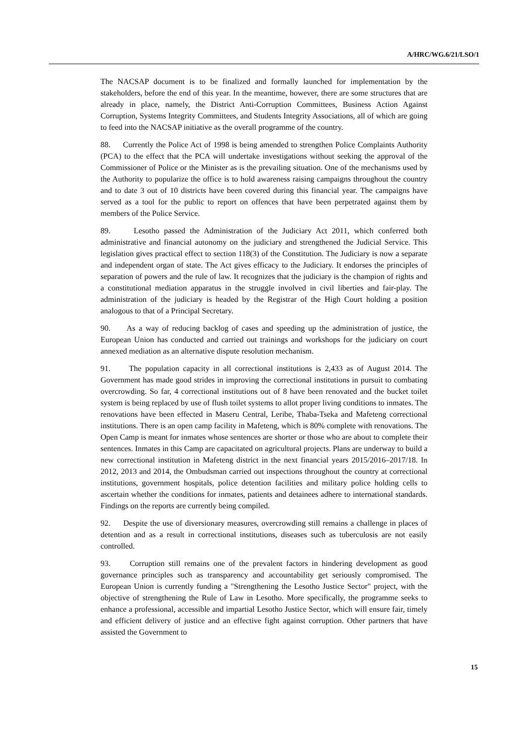A/HRC/WG.6/21/LSO/1
The NACSAP document is to be finalized and formally launched for implementation by the stakeholders, before the end of this year. In the meantime, however, there are some structures that are already in place, namely, the District Anti-Corruption Committees, Business Action Against Corruption, Systems Integrity Committees, and Students Integrity Associations, all of which are going to feed into the NACSAP initiative as the overall programme of the country.
88. Currently the Police Act of 1998 is being amended to strengthen Police Complaints Authority (PCA) to the effect that the PCA will undertake investigations without seeking the approval of the Commissioner of Police or the Minister as is the prevailing situation. One of the mechanisms used by the Authority to popularize the office is to hold awareness raising campaigns throughout the country and to date 3 out of 10 districts have been covered during this financial year. The campaigns have served as a tool for the public to report on offences that have been perpetrated against them by members of the Police Service.
89. Lesotho passed the Administration of the Judiciary Act 2011, which conferred both administrative and financial autonomy on the judiciary and strengthened the Judicial Service. This legislation gives practical effect to section 118(3) of the Constitution. The Judiciary is now a separate and independent organ of state. The Act gives efficacy to the Judiciary. It endorses the principles of separation of powers and the rule of law. It recognizes that the judiciary is the champion of rights and a constitutional mediation apparatus in the struggle involved in civil liberties and fair-play. The administration of the judiciary is headed by the Registrar of the High Court holding a position analogous to that of a Principal Secretary.
90. As a way of reducing backlog of cases and speeding up the administration of justice, the European Union has conducted and carried out trainings and workshops for the judiciary on court annexed mediation as an alternative dispute resolution mechanism.
91. The population capacity in all correctional institutions is 2,433 as of August 2014. The Government has made good strides in improving the correctional institutions in pursuit to combating overcrowding. So far, 4 correctional institutions out of 8 have been renovated and the bucket toilet system is being replaced by use of flush toilet systems to allot proper living conditions to inmates. The renovations have been effected in Maseru Central, Leribe, Thaba-Tseka and Mafeteng correctional institutions. There is an open camp facility in Mafeteng, which is 80% complete with renovations. The Open Camp is meant for inmates whose sentences are shorter or those who are about to complete their sentences. Inmates in this Camp are capacitated on agricultural projects. Plans are underway to build a new correctional institution in Mafeteng district in the next financial years 2015/2016–2017/18. In 2012, 2013 and 2014, the Ombudsman carried out inspections throughout the country at correctional institutions, government hospitals, police detention facilities and military police holding cells to ascertain whether the conditions for inmates, patients and detainees adhere to international standards. Findings on the reports are currently being compiled.
92. Despite the use of diversionary measures, overcrowding still remains a challenge in places of detention and as a result in correctional institutions, diseases such as tuberculosis are not easily controlled.
93. Corruption still remains one of the prevalent factors in hindering development as good governance principles such as transparency and accountability get seriously compromised. The European Union is currently funding a "Strengthening the Lesotho Justice Sector" project, with the objective of strengthening the Rule of Law in Lesotho. More specifically, the programme seeks to enhance a professional, accessible and impartial Lesotho Justice Sector, which will ensure fair, timely and efficient delivery of justice and an effective fight against corruption. Other partners that have assisted the Government to
15